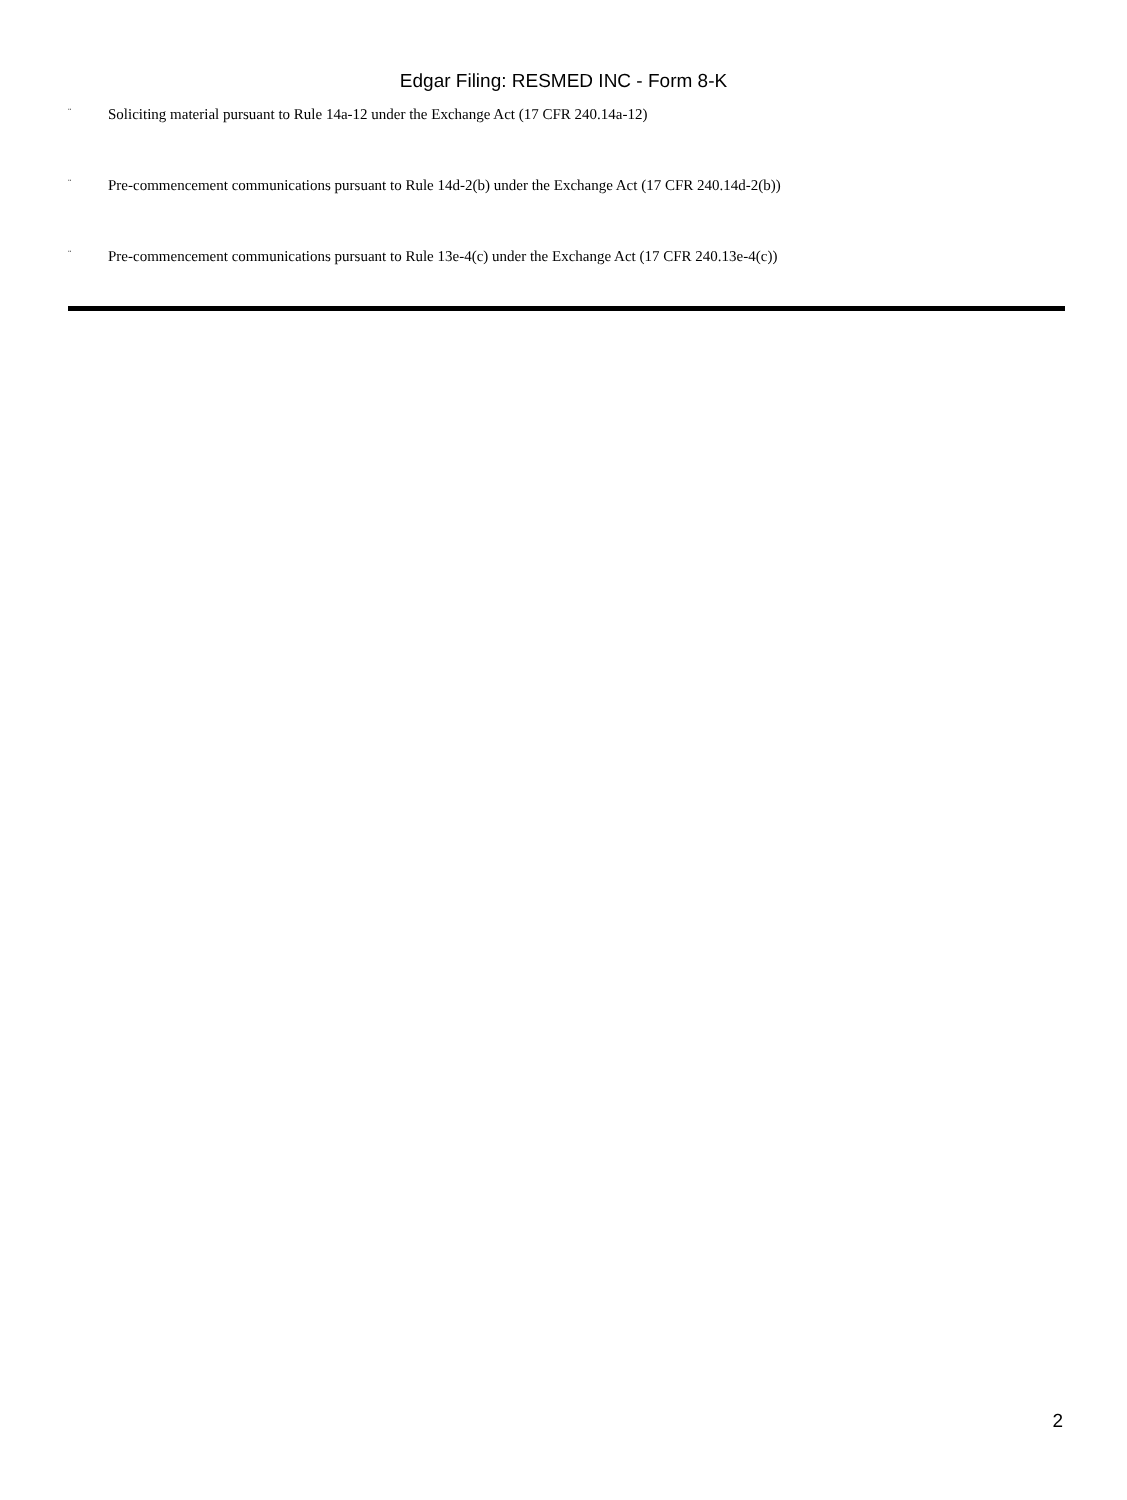Edgar Filing: RESMED INC - Form 8-K
¨ Soliciting material pursuant to Rule 14a-12 under the Exchange Act (17 CFR 240.14a-12)
¨ Pre-commencement communications pursuant to Rule 14d-2(b) under the Exchange Act (17 CFR 240.14d-2(b))
¨ Pre-commencement communications pursuant to Rule 13e-4(c) under the Exchange Act (17 CFR 240.13e-4(c))
2